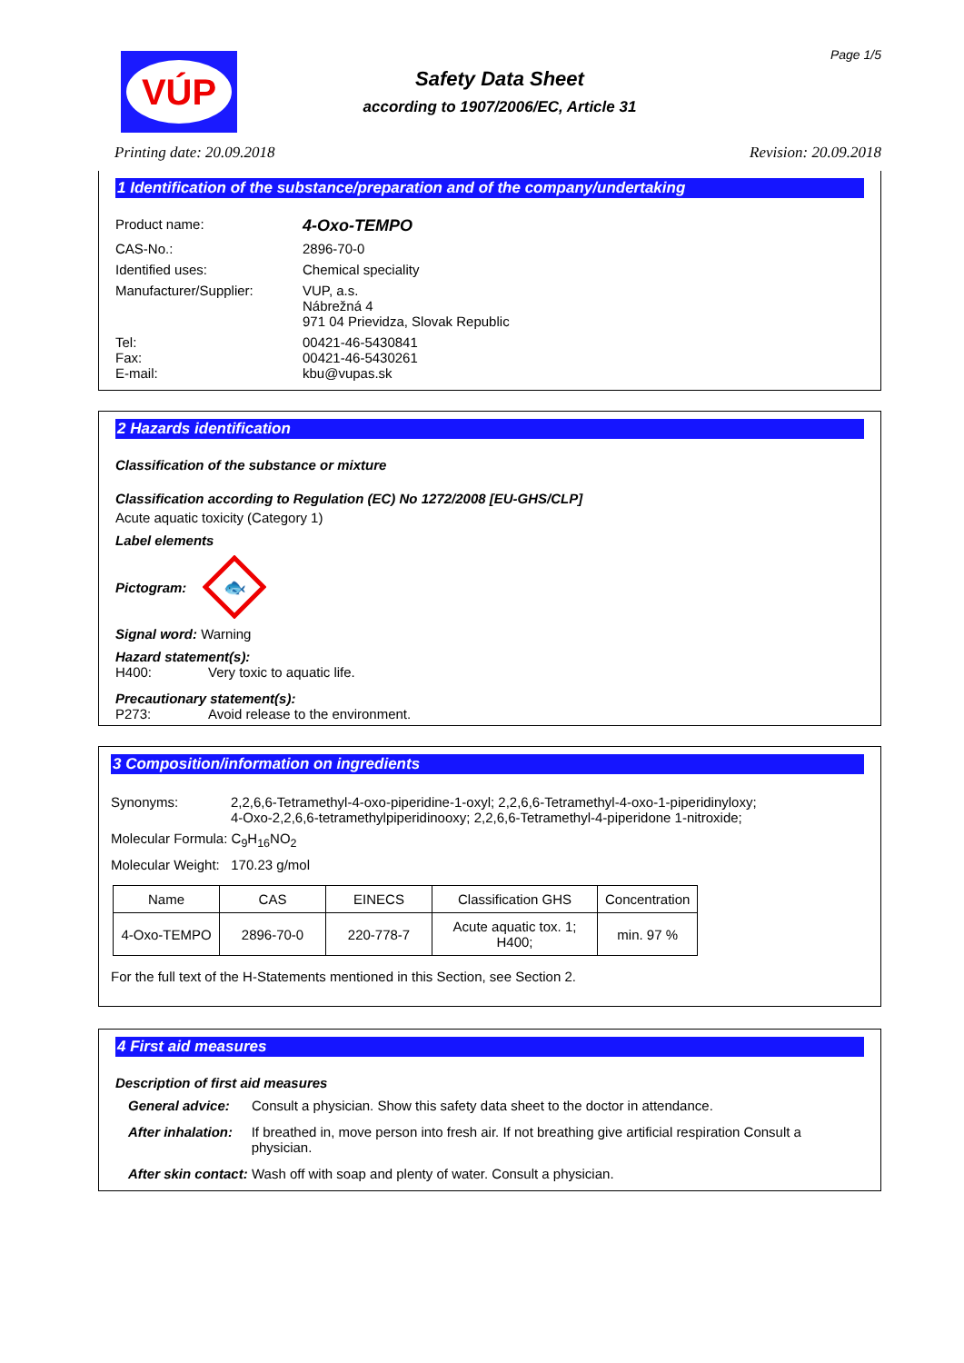VÚP
Safety Data Sheet
according to 1907/2006/EC, Article 31
Page 1/5
Printing date: 20.09.2018 Revision: 20.09.2018
1 Identification of the substance/preparation and of the company/undertaking
Product name: 4-Oxo-TEMPO
CAS-No.: 2896-70-0
Identified uses: Chemical speciality
Manufacturer/Supplier: VUP, a.s.
Nábrežná 4
971 04 Prievidza, Slovak Republic
Tel:
Fax:
E-mail: 00421-46-5430841
00421-46-5430261
kbu@vupas.sk
2 Hazards identification
Classification of the substance or mixture
Classification according to Regulation (EC) No 1272/2008 [EU-GHS/CLP]
Acute aquatic toxicity (Category 1)
Label elements
Pictogram:
🐟
Signal word: Warning
Hazard statement(s):
H400: Very toxic to aquatic life.
Precautionary statement(s):
P273: Avoid release to the environment.
3 Composition/information on ingredients
Synonyms: 2,2,6,6-Tetramethyl-4-oxo-piperidine-1-oxyl; 2,2,6,6-Tetramethyl-4-oxo-1-piperidinyloxy;
4-Oxo-2,2,6,6-tetramethylpiperidinooxy; 2,2,6,6-Tetramethyl-4-piperidone 1-nitroxide;
Molecular Formula: C<sub>9</sub>H<sub>16</sub>NO<sub>2</sub>
Molecular Weight: 170.23 g/mol
| Name | CAS | EINECS | Classification GHS | Concentration |
| --- | --- | --- | --- | --- |
| 4-Oxo-TEMPO | 2896-70-0 | 220-778-7 | Acute aquatic tox. 1; H400; | min. 97 % |
For the full text of the H-Statements mentioned in this Section, see Section 2.
4 First aid measures
Description of first aid measures
General advice: Consult a physician. Show this safety data sheet to the doctor in attendance.
After inhalation: If breathed in, move person into fresh air. If not breathing give artificial respiration Consult a physician.
After skin contact: Wash off with soap and plenty of water. Consult a physician.